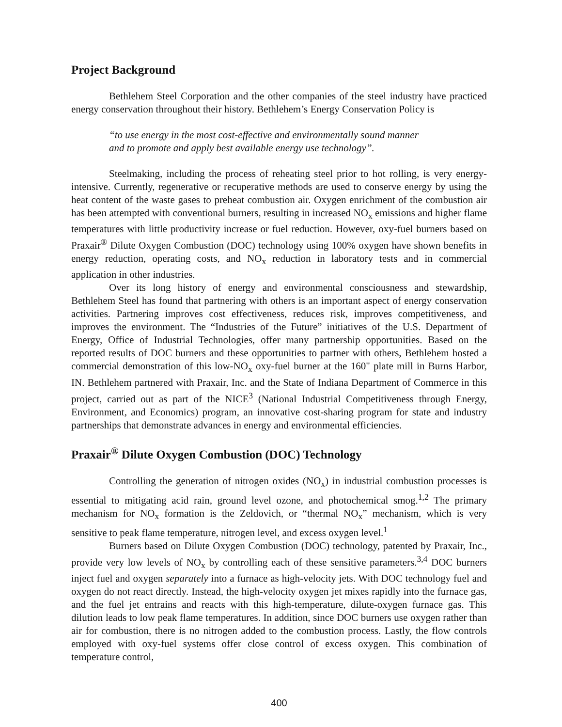Project Background
Bethlehem Steel Corporation and the other companies of the steel industry have practiced energy conservation throughout their history. Bethlehem’s Energy Conservation Policy is
“to use energy in the most cost-effective and environmentally sound manner
and to promote and apply best available energy use technology”.
Steelmaking, including the process of reheating steel prior to hot rolling, is very energy-intensive. Currently, regenerative or recuperative methods are used to conserve energy by using the heat content of the waste gases to preheat combustion air. Oxygen enrichment of the combustion air has been attempted with conventional burners, resulting in increased NO<sub>x</sub> emissions and higher flame temperatures with little productivity increase or fuel reduction. However, oxy-fuel burners based on Praxair<sup>®</sup> Dilute Oxygen Combustion (DOC) technology using 100% oxygen have shown benefits in energy reduction, operating costs, and NO<sub>x</sub> reduction in laboratory tests and in commercial application in other industries.
Over its long history of energy and environmental consciousness and stewardship, Bethlehem Steel has found that partnering with others is an important aspect of energy conservation activities. Partnering improves cost effectiveness, reduces risk, improves competitiveness, and improves the environment. The “Industries of the Future” initiatives of the U.S. Department of Energy, Office of Industrial Technologies, offer many partnership opportunities. Based on the reported results of DOC burners and these opportunities to partner with others, Bethlehem hosted a commercial demonstration of this low-NO<sub>x</sub> oxy-fuel burner at the 160" plate mill in Burns Harbor, IN. Bethlehem partnered with Praxair, Inc. and the State of Indiana Department of Commerce in this project, carried out as part of the NICE<sup>3</sup> (National Industrial Competitiveness through Energy, Environment, and Economics) program, an innovative cost-sharing program for state and industry partnerships that demonstrate advances in energy and environmental efficiencies.
Praxair<sup>®</sup> Dilute Oxygen Combustion (DOC) Technology
Controlling the generation of nitrogen oxides (NO<sub>x</sub>) in industrial combustion processes is essential to mitigating acid rain, ground level ozone, and photochemical smog.<sup>1,2</sup> The primary mechanism for NO<sub>x</sub> formation is the Zeldovich, or “thermal NO<sub>x</sub>” mechanism, which is very sensitive to peak flame temperature, nitrogen level, and excess oxygen level.<sup>1</sup>
Burners based on Dilute Oxygen Combustion (DOC) technology, patented by Praxair, Inc., provide very low levels of NO<sub>x</sub> by controlling each of these sensitive parameters.<sup>3,4</sup> DOC burners inject fuel and oxygen separately into a furnace as high-velocity jets. With DOC technology fuel and oxygen do not react directly. Instead, the high-velocity oxygen jet mixes rapidly into the furnace gas, and the fuel jet entrains and reacts with this high-temperature, dilute-oxygen furnace gas. This dilution leads to low peak flame temperatures. In addition, since DOC burners use oxygen rather than air for combustion, there is no nitrogen added to the combustion process. Lastly, the flow controls employed with oxy-fuel systems offer close control of excess oxygen. This combination of temperature control,
400